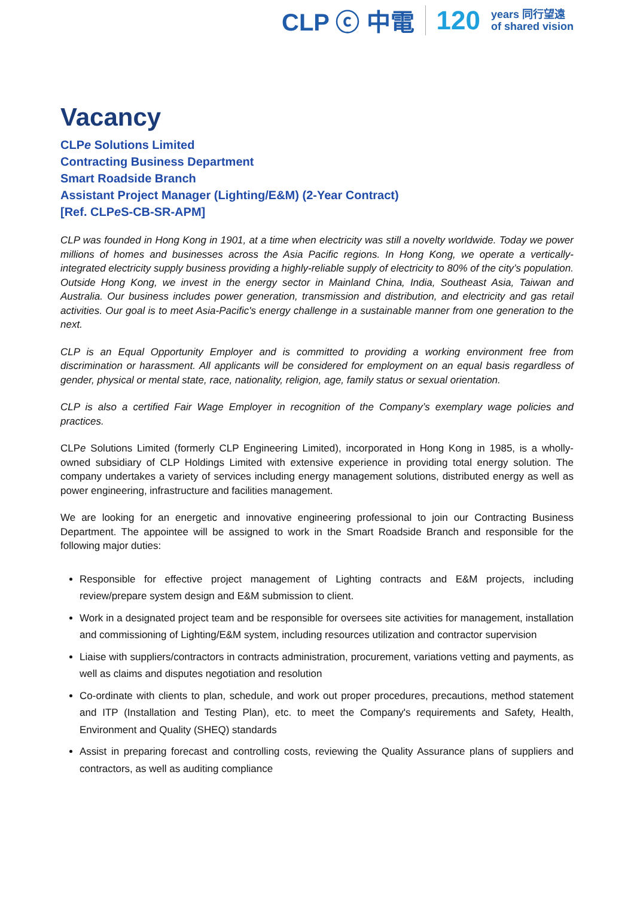CLP ⓒ 中電 120 years 同行望遠
of shared vision
Vacancy
CLPe Solutions Limited
Contracting Business Department
Smart Roadside Branch
Assistant Project Manager (Lighting/E&M) (2-Year Contract)
[Ref. CLPe S-CB-SR-APM]
CLP was founded in Hong Kong in 1901, at a time when electricity was still a novelty worldwide. Today we power millions of homes and businesses across the Asia Pacific regions. In Hong Kong, we operate a vertically-integrated electricity supply business providing a highly-reliable supply of electricity to 80% of the city’s population. Outside Hong Kong, we invest in the energy sector in Mainland China, India, Southeast Asia, Taiwan and Australia. Our business includes power generation, transmission and distribution, and electricity and gas retail activities. Our goal is to meet Asia-Pacific's energy challenge in a sustainable manner from one generation to the next.
CLP is an Equal Opportunity Employer and is committed to providing a working environment free from discrimination or harassment. All applicants will be considered for employment on an equal basis regardless of gender, physical or mental state, race, nationality, religion, age, family status or sexual orientation.
CLP is also a certified Fair Wage Employer in recognition of the Company’s exemplary wage policies and practices.
CLPe Solutions Limited (formerly CLP Engineering Limited), incorporated in Hong Kong in 1985, is a wholly-owned subsidiary of CLP Holdings Limited with extensive experience in providing total energy solution. The company undertakes a variety of services including energy management solutions, distributed energy as well as power engineering, infrastructure and facilities management.
We are looking for an energetic and innovative engineering professional to join our Contracting Business Department. The appointee will be assigned to work in the Smart Roadside Branch and responsible for the following major duties:
Responsible for effective project management of Lighting contracts and E&M projects, including review/prepare system design and E&M submission to client.
Work in a designated project team and be responsible for oversees site activities for management, installation and commissioning of Lighting/E&M system, including resources utilization and contractor supervision
Liaise with suppliers/contractors in contracts administration, procurement, variations vetting and payments, as well as claims and disputes negotiation and resolution
Co-ordinate with clients to plan, schedule, and work out proper procedures, precautions, method statement and ITP (Installation and Testing Plan), etc. to meet the Company's requirements and Safety, Health, Environment and Quality (SHEQ) standards
Assist in preparing forecast and controlling costs, reviewing the Quality Assurance plans of suppliers and contractors, as well as auditing compliance